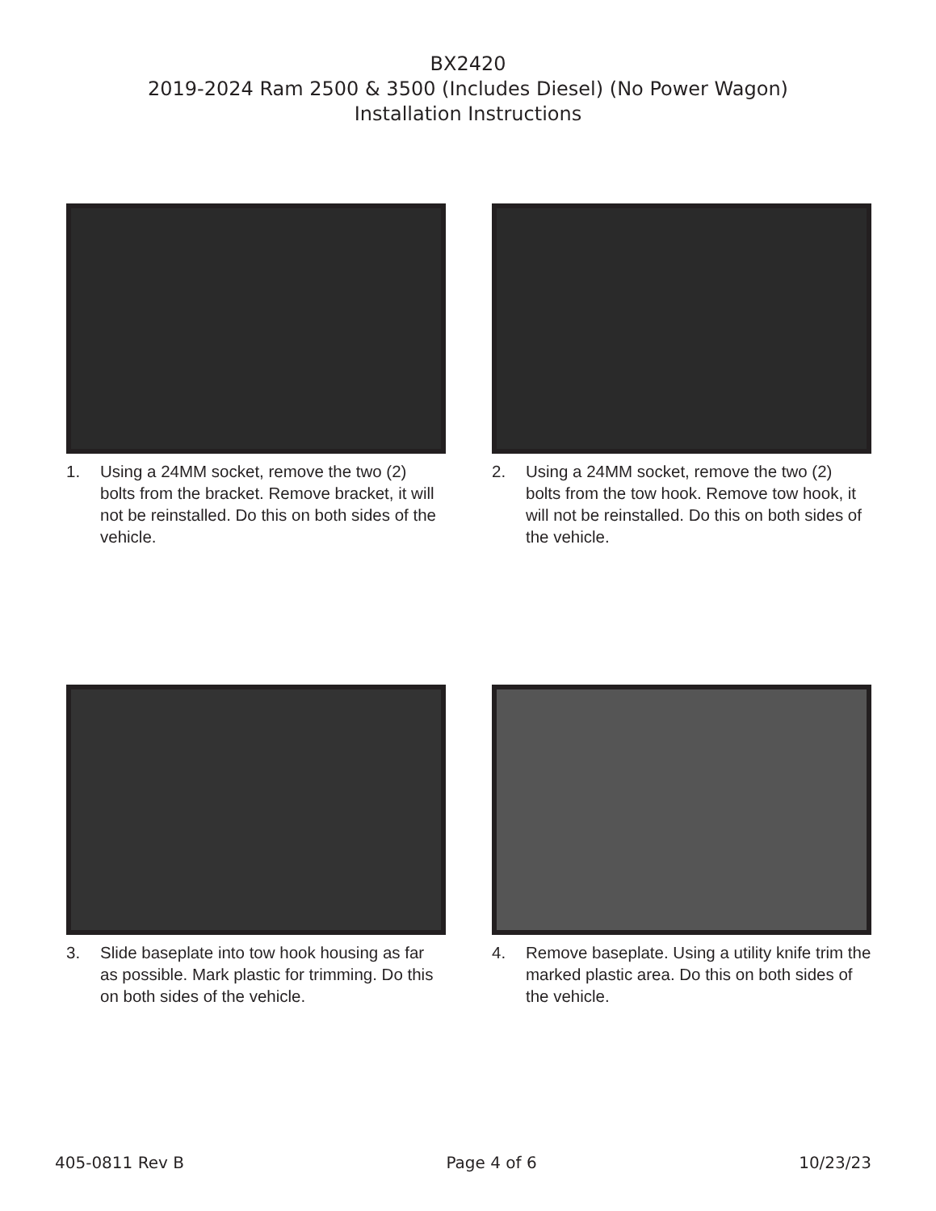BX2420
2019-2024 Ram 2500 & 3500 (Includes Diesel) (No Power Wagon)
Installation Instructions
1. Using a 24MM socket, remove the two (2) bolts from the bracket. Remove bracket, it will not be reinstalled. Do this on both sides of the vehicle.
2. Using a 24MM socket, remove the two (2) bolts from the tow hook. Remove tow hook, it will not be reinstalled. Do this on both sides of the vehicle.
3. Slide baseplate into tow hook housing as far as possible. Mark plastic for trimming. Do this on both sides of the vehicle.
4. Remove baseplate. Using a utility knife trim the marked plastic area. Do this on both sides of the vehicle.
405-0811 Rev B Page 4 of 6 10/23/23